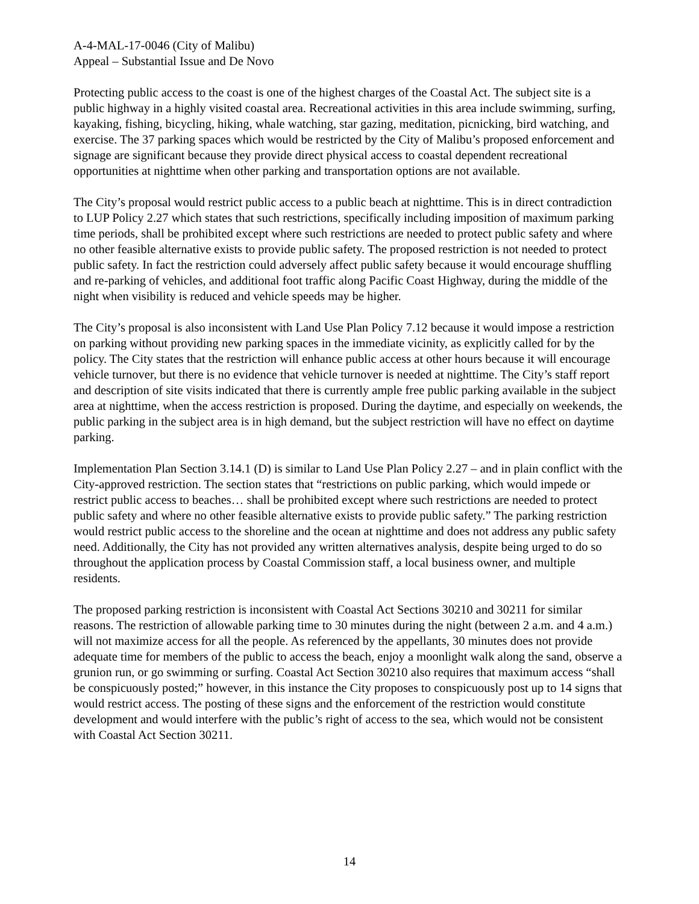A-4-MAL-17-0046 (City of Malibu)
Appeal – Substantial Issue and De Novo
Protecting public access to the coast is one of the highest charges of the Coastal Act. The subject site is a public highway in a highly visited coastal area. Recreational activities in this area include swimming, surfing, kayaking, fishing, bicycling, hiking, whale watching, star gazing, meditation, picnicking, bird watching, and exercise. The 37 parking spaces which would be restricted by the City of Malibu’s proposed enforcement and signage are significant because they provide direct physical access to coastal dependent recreational opportunities at nighttime when other parking and transportation options are not available.
The City’s proposal would restrict public access to a public beach at nighttime. This is in direct contradiction to LUP Policy 2.27 which states that such restrictions, specifically including imposition of maximum parking time periods, shall be prohibited except where such restrictions are needed to protect public safety and where no other feasible alternative exists to provide public safety. The proposed restriction is not needed to protect public safety. In fact the restriction could adversely affect public safety because it would encourage shuffling and re-parking of vehicles, and additional foot traffic along Pacific Coast Highway, during the middle of the night when visibility is reduced and vehicle speeds may be higher.
The City’s proposal is also inconsistent with Land Use Plan Policy 7.12 because it would impose a restriction on parking without providing new parking spaces in the immediate vicinity, as explicitly called for by the policy. The City states that the restriction will enhance public access at other hours because it will encourage vehicle turnover, but there is no evidence that vehicle turnover is needed at nighttime. The City’s staff report and description of site visits indicated that there is currently ample free public parking available in the subject area at nighttime, when the access restriction is proposed. During the daytime, and especially on weekends, the public parking in the subject area is in high demand, but the subject restriction will have no effect on daytime parking.
Implementation Plan Section 3.14.1 (D) is similar to Land Use Plan Policy 2.27 – and in plain conflict with the City-approved restriction. The section states that “restrictions on public parking, which would impede or restrict public access to beaches… shall be prohibited except where such restrictions are needed to protect public safety and where no other feasible alternative exists to provide public safety.” The parking restriction would restrict public access to the shoreline and the ocean at nighttime and does not address any public safety need. Additionally, the City has not provided any written alternatives analysis, despite being urged to do so throughout the application process by Coastal Commission staff, a local business owner, and multiple residents.
The proposed parking restriction is inconsistent with Coastal Act Sections 30210 and 30211 for similar reasons. The restriction of allowable parking time to 30 minutes during the night (between 2 a.m. and 4 a.m.) will not maximize access for all the people. As referenced by the appellants, 30 minutes does not provide adequate time for members of the public to access the beach, enjoy a moonlight walk along the sand, observe a grunion run, or go swimming or surfing. Coastal Act Section 30210 also requires that maximum access “shall be conspicuously posted;” however, in this instance the City proposes to conspicuously post up to 14 signs that would restrict access. The posting of these signs and the enforcement of the restriction would constitute development and would interfere with the public’s right of access to the sea, which would not be consistent with Coastal Act Section 30211.
14